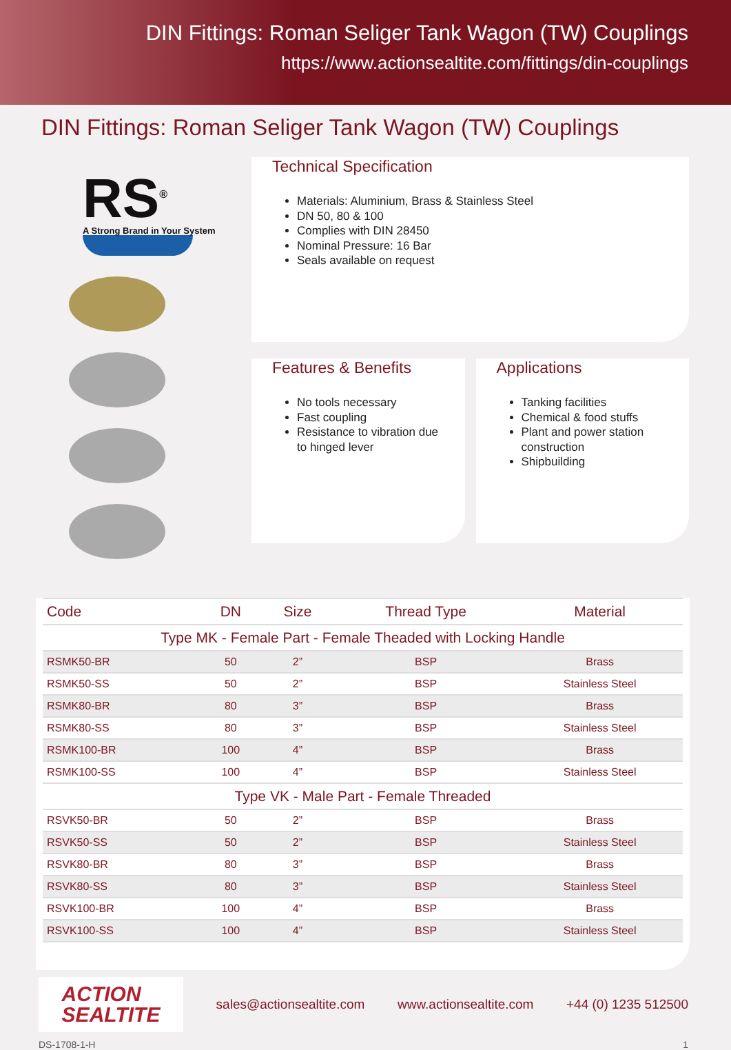DIN Fittings: Roman Seliger Tank Wagon (TW) Couplings
https://www.actionsealtite.com/fittings/din-couplings
DIN Fittings: Roman Seliger Tank Wagon (TW) Couplings
RS<sup>®</sup>
A Strong Brand in Your System
Technical Specification
Materials: Aluminium, Brass & Stainless Steel
DN 50, 80 & 100
Complies with DIN 28450
Nominal Pressure: 16 Bar
Seals available on request
Features & Benefits
No tools necessary
Fast coupling
Resistance to vibration due to hinged lever
Applications
Tanking facilities
Chemical & food stuffs
Plant and power station construction
Shipbuilding
| Code | DN | Size | Thread Type | Material |
| --- | --- | --- | --- | --- |
| Type MK - Female Part - Female Theaded with Locking Handle | | | | |
| RSMK50-BR | 50 | 2” | BSP | Brass |
| RSMK50-SS | 50 | 2” | BSP | Stainless Steel |
| RSMK80-BR | 80 | 3” | BSP | Brass |
| RSMK80-SS | 80 | 3” | BSP | Stainless Steel |
| RSMK100-BR | 100 | 4” | BSP | Brass |
| RSMK100-SS | 100 | 4” | BSP | Stainless Steel |
| Type VK - Male Part - Female Threaded | | | | |
| RSVK50-BR | 50 | 2” | BSP | Brass |
| RSVK50-SS | 50 | 2” | BSP | Stainless Steel |
| RSVK80-BR | 80 | 3” | BSP | Brass |
| RSVK80-SS | 80 | 3” | BSP | Stainless Steel |
| RSVK100-BR | 100 | 4” | BSP | Brass |
| RSVK100-SS | 100 | 4” | BSP | Stainless Steel |
ACTION
SEALTITE
sales@actionsealtite.com www.actionsealtite.com +44 (0) 1235 512500
DS-1708-1-H 1